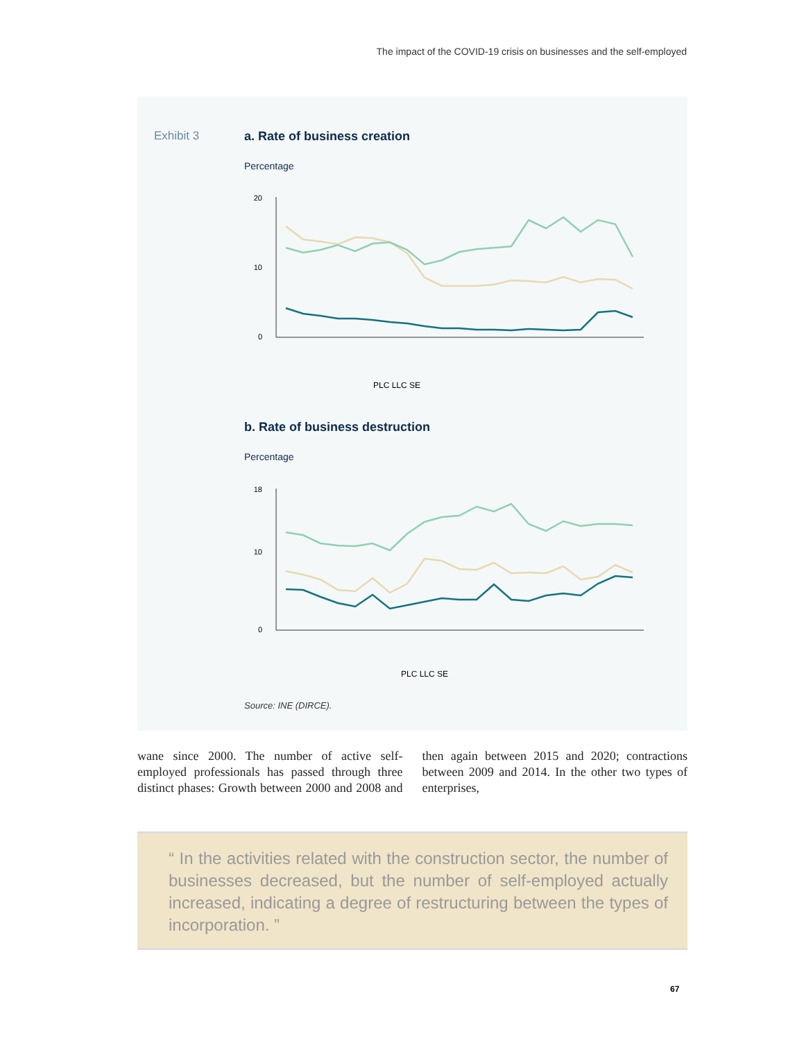The impact of the COVID-19 crisis on businesses and the self-employed
Exhibit 3 a. Rate of business creation
Percentage
20
10
0
PLC LLC SE
b. Rate of business destruction
Percentage
18
10
0
PLC LLC SE
Source: INE (DIRCE).
wane since 2000. The number of active self-employed professionals has passed through three distinct phases: Growth between 2000 and 2008 and then again between 2015 and 2020; contractions between 2009 and 2014. In the other two types of enterprises,
“ In the activities related with the construction sector, the number of businesses decreased, but the number of self-employed actually increased, indicating a degree of restructuring between the types of incorporation. ”
67